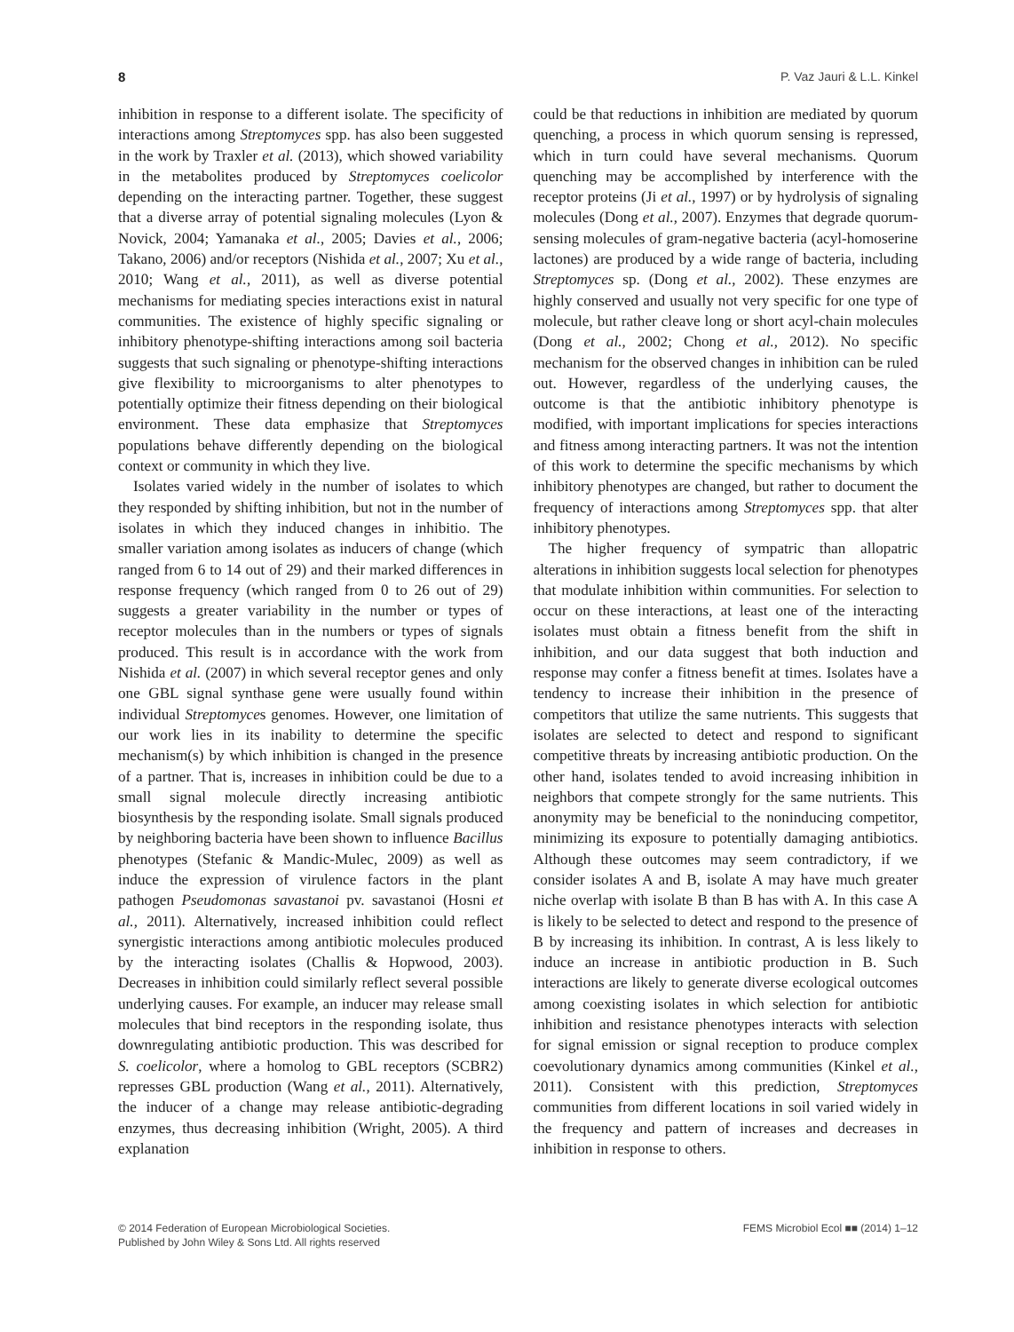8 P. Vaz Jauri & L.L. Kinkel
inhibition in response to a different isolate. The specificity of interactions among Streptomyces spp. has also been suggested in the work by Traxler et al. (2013), which showed variability in the metabolites produced by Streptomyces coelicolor depending on the interacting partner. Together, these suggest that a diverse array of potential signaling molecules (Lyon & Novick, 2004; Yamanaka et al., 2005; Davies et al., 2006; Takano, 2006) and/or receptors (Nishida et al., 2007; Xu et al., 2010; Wang et al., 2011), as well as diverse potential mechanisms for mediating species interactions exist in natural communities. The existence of highly specific signaling or inhibitory phenotype-shifting interactions among soil bacteria suggests that such signaling or phenotype-shifting interactions give flexibility to microorganisms to alter phenotypes to potentially optimize their fitness depending on their biological environment. These data emphasize that Streptomyces populations behave differently depending on the biological context or community in which they live.
Isolates varied widely in the number of isolates to which they responded by shifting inhibition, but not in the number of isolates in which they induced changes in inhibitio. The smaller variation among isolates as inducers of change (which ranged from 6 to 14 out of 29) and their marked differences in response frequency (which ranged from 0 to 26 out of 29) suggests a greater variability in the number or types of receptor molecules than in the numbers or types of signals produced. This result is in accordance with the work from Nishida et al. (2007) in which several receptor genes and only one GBL signal synthase gene were usually found within individual Streptomyces genomes. However, one limitation of our work lies in its inability to determine the specific mechanism(s) by which inhibition is changed in the presence of a partner. That is, increases in inhibition could be due to a small signal molecule directly increasing antibiotic biosynthesis by the responding isolate. Small signals produced by neighboring bacteria have been shown to influence Bacillus phenotypes (Stefanic & Mandic-Mulec, 2009) as well as induce the expression of virulence factors in the plant pathogen Pseudomonas savastanoi pv. savastanoi (Hosni et al., 2011). Alternatively, increased inhibition could reflect synergistic interactions among antibiotic molecules produced by the interacting isolates (Challis & Hopwood, 2003). Decreases in inhibition could similarly reflect several possible underlying causes. For example, an inducer may release small molecules that bind receptors in the responding isolate, thus downregulating antibiotic production. This was described for S. coelicolor, where a homolog to GBL receptors (SCBR2) represses GBL production (Wang et al., 2011). Alternatively, the inducer of a change may release antibiotic-degrading enzymes, thus decreasing inhibition (Wright, 2005). A third explanation
could be that reductions in inhibition are mediated by quorum quenching, a process in which quorum sensing is repressed, which in turn could have several mechanisms. Quorum quenching may be accomplished by interference with the receptor proteins (Ji et al., 1997) or by hydrolysis of signaling molecules (Dong et al., 2007). Enzymes that degrade quorum-sensing molecules of gram-negative bacteria (acyl-homoserine lactones) are produced by a wide range of bacteria, including Streptomyces sp. (Dong et al., 2002). These enzymes are highly conserved and usually not very specific for one type of molecule, but rather cleave long or short acyl-chain molecules (Dong et al., 2002; Chong et al., 2012). No specific mechanism for the observed changes in inhibition can be ruled out. However, regardless of the underlying causes, the outcome is that the antibiotic inhibitory phenotype is modified, with important implications for species interactions and fitness among interacting partners. It was not the intention of this work to determine the specific mechanisms by which inhibitory phenotypes are changed, but rather to document the frequency of interactions among Streptomyces spp. that alter inhibitory phenotypes.
The higher frequency of sympatric than allopatric alterations in inhibition suggests local selection for phenotypes that modulate inhibition within communities. For selection to occur on these interactions, at least one of the interacting isolates must obtain a fitness benefit from the shift in inhibition, and our data suggest that both induction and response may confer a fitness benefit at times. Isolates have a tendency to increase their inhibition in the presence of competitors that utilize the same nutrients. This suggests that isolates are selected to detect and respond to significant competitive threats by increasing antibiotic production. On the other hand, isolates tended to avoid increasing inhibition in neighbors that compete strongly for the same nutrients. This anonymity may be beneficial to the noninducing competitor, minimizing its exposure to potentially damaging antibiotics. Although these outcomes may seem contradictory, if we consider isolates A and B, isolate A may have much greater niche overlap with isolate B than B has with A. In this case A is likely to be selected to detect and respond to the presence of B by increasing its inhibition. In contrast, A is less likely to induce an increase in antibiotic production in B. Such interactions are likely to generate diverse ecological outcomes among coexisting isolates in which selection for antibiotic inhibition and resistance phenotypes interacts with selection for signal emission or signal reception to produce complex coevolutionary dynamics among communities (Kinkel et al., 2011). Consistent with this prediction, Streptomyces communities from different locations in soil varied widely in the frequency and pattern of increases and decreases in inhibition in response to others.
© 2014 Federation of European Microbiological Societies.
Published by John Wiley & Sons Ltd. All rights reserved FEMS Microbiol Ecol ■■ (2014) 1–12